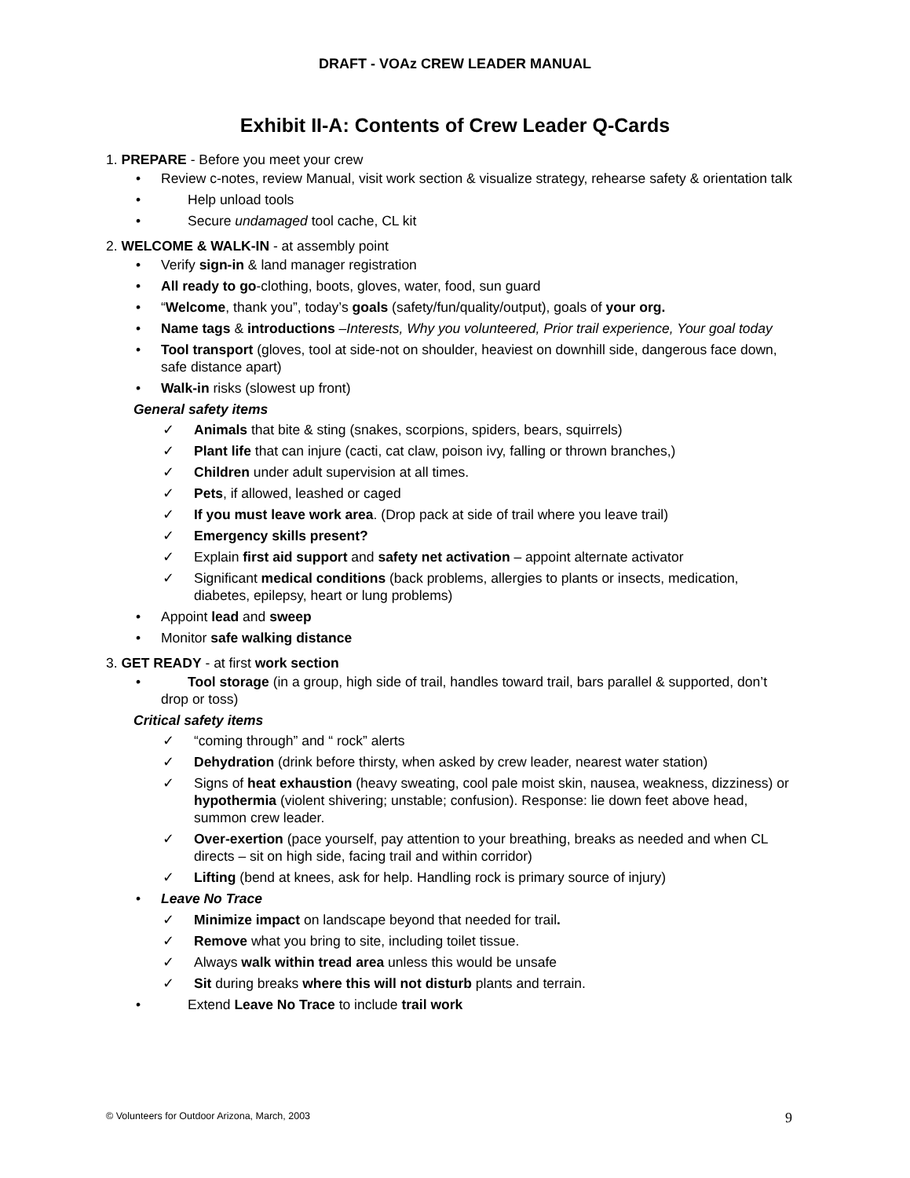DRAFT - VOAz CREW LEADER MANUAL
Exhibit II-A: Contents of Crew Leader Q-Cards
1. PREPARE - Before you meet your crew
Review c-notes, review Manual, visit work section & visualize strategy, rehearse safety & orientation talk
Help unload tools
Secure undamaged tool cache, CL kit
2. WELCOME & WALK-IN - at assembly point
Verify sign-in & land manager registration
All ready to go-clothing, boots, gloves, water, food, sun guard
“Welcome, thank you”, today’s goals (safety/fun/quality/output), goals of your org.
Name tags & introductions –Interests, Why you volunteered, Prior trail experience, Your goal today
Tool transport (gloves, tool at side-not on shoulder, heaviest on downhill side, dangerous face down, safe distance apart)
Walk-in risks (slowest up front)
General safety items
Animals that bite & sting (snakes, scorpions, spiders, bears, squirrels)
Plant life that can injure (cacti, cat claw, poison ivy, falling or thrown branches,)
Children under adult supervision at all times.
Pets, if allowed, leashed or caged
If you must leave work area. (Drop pack at side of trail where you leave trail)
Emergency skills present?
Explain first aid support and safety net activation – appoint alternate activator
Significant medical conditions (back problems, allergies to plants or insects, medication, diabetes, epilepsy, heart or lung problems)
Appoint lead and sweep
Monitor safe walking distance
3. GET READY - at first work section
Tool storage (in a group, high side of trail, handles toward trail, bars parallel & supported, don’t drop or toss)
Critical safety items
“coming through” and “ rock” alerts
Dehydration (drink before thirsty, when asked by crew leader, nearest water station)
Signs of heat exhaustion (heavy sweating, cool pale moist skin, nausea, weakness, dizziness) or hypothermia (violent shivering; unstable; confusion). Response: lie down feet above head, summon crew leader.
Over-exertion (pace yourself, pay attention to your breathing, breaks as needed and when CL directs – sit on high side, facing trail and within corridor)
Lifting (bend at knees, ask for help. Handling rock is primary source of injury)
Leave No Trace
Minimize impact on landscape beyond that needed for trail.
Remove what you bring to site, including toilet tissue.
Always walk within tread area unless this would be unsafe
Sit during breaks where this will not disturb plants and terrain.
Extend Leave No Trace to include trail work
© Volunteers for Outdoor Arizona, March, 2003
9